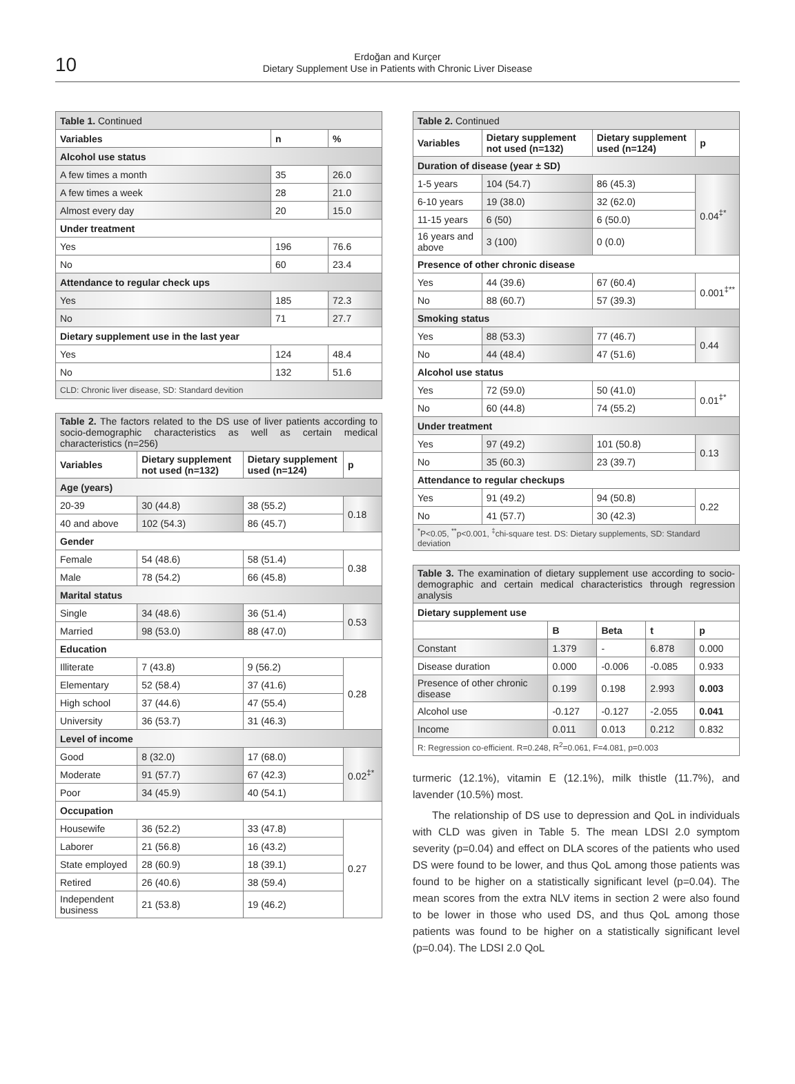10
Erdoğan and Kurçer
Dietary Supplement Use in Patients with Chronic Liver Disease
| Table 1. Continued | | |
| Variables | n | % |
| Alcohol use status | | |
| A few times a month | 35 | 26.0 |
| A few times a week | 28 | 21.0 |
| Almost every day | 20 | 15.0 |
| Under treatment | | |
| Yes | 196 | 76.6 |
| No | 60 | 23.4 |
| Attendance to regular check ups | | |
| Yes | 185 | 72.3 |
| No | 71 | 27.7 |
| Dietary supplement use in the last year | | |
| Yes | 124 | 48.4 |
| No | 132 | 51.6 |
| CLD: Chronic liver disease, SD: Standard devition | | |
| Table 2. The factors related to the DS use of liver patients according to socio-demographic characteristics as well as certain medical characteristics (n=256) | | | |
| Variables | Dietary supplement not used (n=132) | Dietary supplement used (n=124) | p |
| Age (years) | | | |
| 20-39 | 30 (44.8) | 38 (55.2) | 0.18 |
| 40 and above | 102 (54.3) | 86 (45.7) | |
| Gender | | | |
| Female | 54 (48.6) | 58 (51.4) | 0.38 |
| Male | 78 (54.2) | 66 (45.8) | |
| Marital status | | | |
| Single | 34 (48.6) | 36 (51.4) | 0.53 |
| Married | 98 (53.0) | 88 (47.0) | |
| Education | | | |
| Illiterate | 7 (43.8) | 9 (56.2) | 0.28 |
| Elementary | 52 (58.4) | 37 (41.6) | |
| High school | 37 (44.6) | 47 (55.4) | |
| University | 36 (53.7) | 31 (46.3) | |
| Level of income | | | |
| Good | 8 (32.0) | 17 (68.0) | 0.02<sup>‡*</sup> |
| Moderate | 91 (57.7) | 67 (42.3) | |
| Poor | 34 (45.9) | 40 (54.1) | |
| Occupation | | | |
| Housewife | 36 (52.2) | 33 (47.8) | 0.27 |
| Laborer | 21 (56.8) | 16 (43.2) | |
| State employed | 28 (60.9) | 18 (39.1) | |
| Retired | 26 (40.6) | 38 (59.4) | |
| Independent business | 21 (53.8) | 19 (46.2) | |
| Table 2. Continued | | | |
| Variables | Dietary supplement not used (n=132) | Dietary supplement used (n=124) | p |
| Duration of disease (year ± SD) | | | |
| 1-5 years | 104 (54.7) | 86 (45.3) | 0.04<sup>‡*</sup> |
| 6-10 years | 19 (38.0) | 32 (62.0) | |
| 11-15 years | 6 (50) | 6 (50.0) | |
| 16 years and above | 3 (100) | 0 (0.0) | |
| Presence of other chronic disease | | | |
| Yes | 44 (39.6) | 67 (60.4) | 0.001<sup>‡**</sup> |
| No | 88 (60.7) | 57 (39.3) | |
| Smoking status | | | |
| Yes | 88 (53.3) | 77 (46.7) | 0.44 |
| No | 44 (48.4) | 47 (51.6) | |
| Alcohol use status | | | |
| Yes | 72 (59.0) | 50 (41.0) | 0.01<sup>‡*</sup> |
| No | 60 (44.8) | 74 (55.2) | |
| Under treatment | | | |
| Yes | 97 (49.2) | 101 (50.8) | 0.13 |
| No | 35 (60.3) | 23 (39.7) | |
| Attendance to regular checkups | | | |
| Yes | 91 (49.2) | 94 (50.8) | 0.22 |
| No | 41 (57.7) | 30 (42.3) | |
| <sup>*</sup> P<0.05, <sup>**</sup>p<0.001, <sup>‡</sup>chi-square test. DS: Dietary supplements, SD: Standard deviation | | | |
| Table 3. The examination of dietary supplement use according to socio-demographic and certain medical characteristics through regression analysis | | | | |
| Dietary supplement use | | | | |
| | B | Beta | t | p |
| Constant | 1.379 | - | 6.878 | 0.000 |
| Disease duration | 0.000 | -0.006 | -0.085 | 0.933 |
| Presence of other chronic disease | 0.199 | 0.198 | 2.993 | 0.003 |
| Alcohol use | -0.127 | -0.127 | -2.055 | 0.041 |
| Income | 0.011 | 0.013 | 0.212 | 0.832 |
| R: Regression co-efficient. R=0.248, R<sup>2</sup>=0.061, F=4.081, p=0.003 | | | | |
turmeric (12.1%), vitamin E (12.1%), milk thistle (11.7%), and lavender (10.5%) most.
The relationship of DS use to depression and QoL in individuals with CLD was given in Table 5. The mean LDSI 2.0 symptom severity (p=0.04) and effect on DLA scores of the patients who used DS were found to be lower, and thus QoL among those patients was found to be higher on a statistically significant level (p=0.04). The mean scores from the extra NLV items in section 2 were also found to be lower in those who used DS, and thus QoL among those patients was found to be higher on a statistically significant level (p=0.04). The LDSI 2.0 QoL